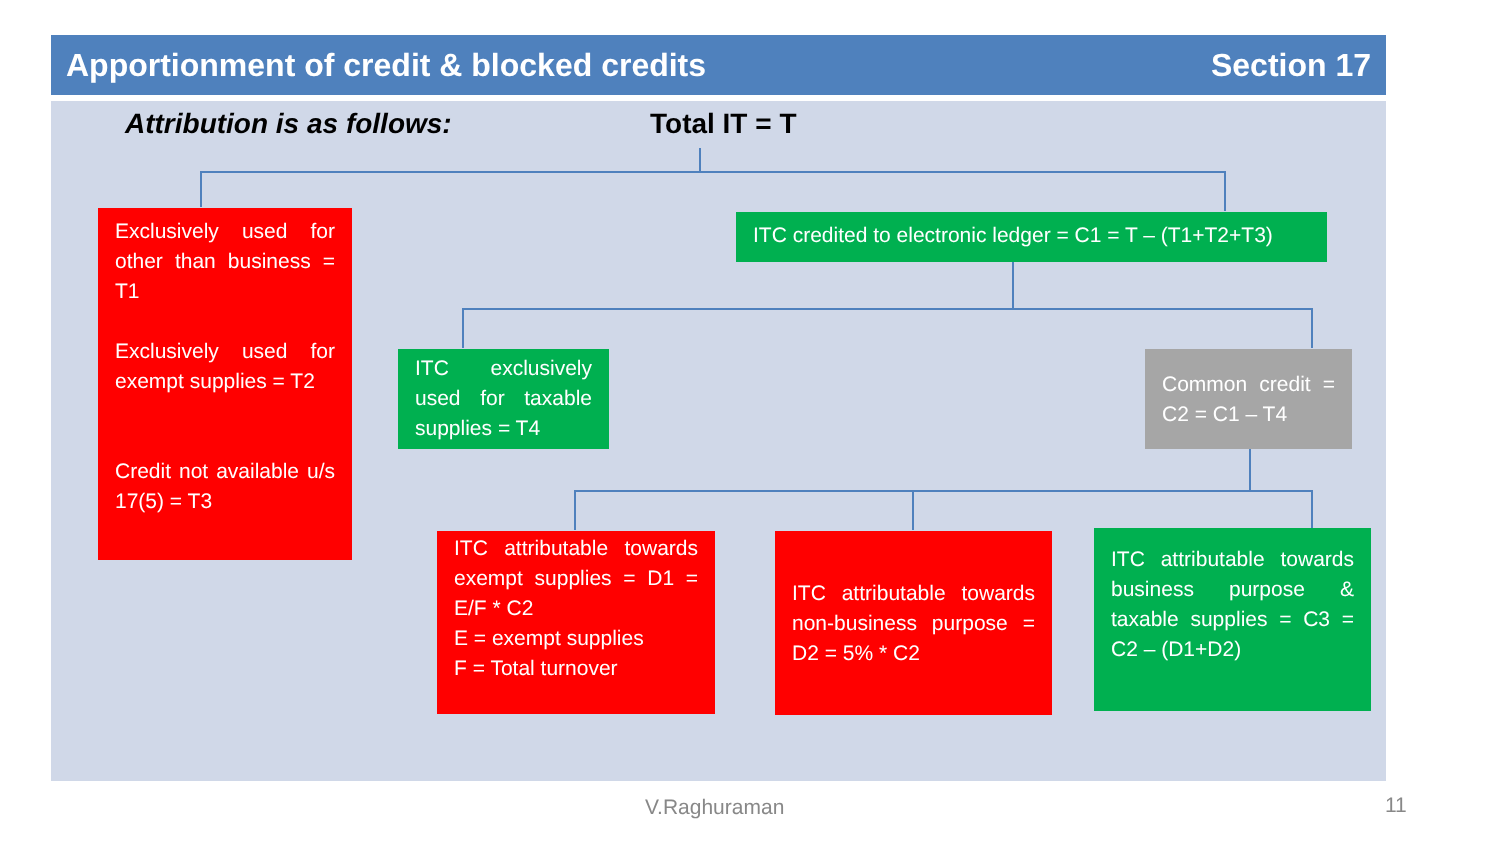Apportionment of credit & blocked credits Section 17
Attribution is as follows: Total IT = T
Exclusively used for other than business = T1
Exclusively used for exempt supplies = T2
Credit not available u/s 17(5) = T3
ITC credited to electronic ledger = C1 = T – (T1+T2+T3)
ITC exclusively used for taxable supplies = T4
Common credit = C2 = C1 – T4
ITC attributable towards exempt supplies = D1 = E/F * C2
E = exempt supplies
F = Total turnover
ITC attributable towards non-business purpose = D2 = 5% * C2
ITC attributable towards business purpose & taxable supplies = C3 = C2 – (D1+D2)
V.Raghuraman 11